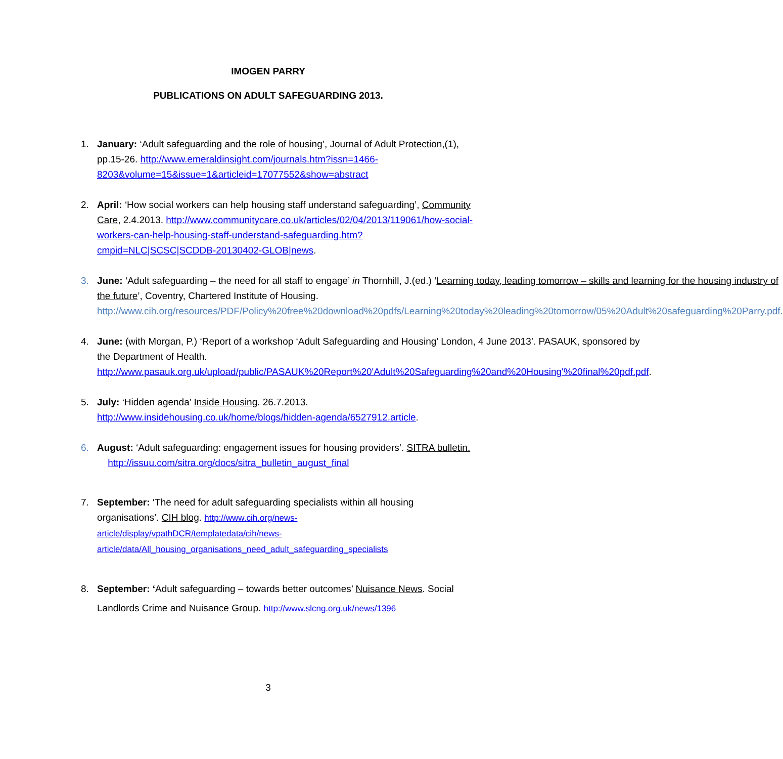IMOGEN PARRY
PUBLICATIONS ON ADULT SAFEGUARDING 2013.
1. January: ‘Adult safeguarding and the role of housing’, Journal of Adult Protection,(1), pp.15-26. http://www.emeraldinsight.com/journals.htm?issn=1466-8203&volume=15&issue=1&articleid=17077552&show=abstract
2. April: ‘How social workers can help housing staff understand safeguarding’, Community Care, 2.4.2013. http://www.communitycare.co.uk/articles/02/04/2013/119061/how-social-workers-can-help-housing-staff-understand-safeguarding.htm?cmpid=NLC|SCSC|SCDDB-20130402-GLOB|news.
3. June: ‘Adult safeguarding – the need for all staff to engage’ in Thornhill, J.(ed.) ‘Learning today, leading tomorrow – skills and learning for the housing industry of the future’, Coventry, Chartered Institute of Housing. http://www.cih.org/resources/PDF/Policy%20free%20download%20pdfs/Learning%20today%20leading%20tomorrow/05%20Adult%20safeguarding%20Parry.pdf.
4. June: (with Morgan, P.) ‘Report of a workshop ‘Adult Safeguarding and Housing’ London, 4 June 2013’. PASAUK, sponsored by the Department of Health. http://www.pasauk.org.uk/upload/public/PASAUK%20Report%20'Adult%20Safeguarding%20and%20Housing'%20final%20pdf.pdf.
5. July: ‘Hidden agenda’ Inside Housing. 26.7.2013. http://www.insidehousing.co.uk/home/blogs/hidden-agenda/6527912.article.
6. August: ‘Adult safeguarding: engagement issues for housing providers’. SITRA bulletin. http://issuu.com/sitra.org/docs/sitra_bulletin_august_final
7. September: ‘The need for adult safeguarding specialists within all housing organisations’. CIH blog. http://www.cih.org/news-article/display/vpathDCR/templatedata/cih/news-article/data/All_housing_organisations_need_adult_safeguarding_specialists
8. September: ‘Adult safeguarding – towards better outcomes’ Nuisance News. Social Landlords Crime and Nuisance Group. http://www.slcng.org.uk/news/1396
3